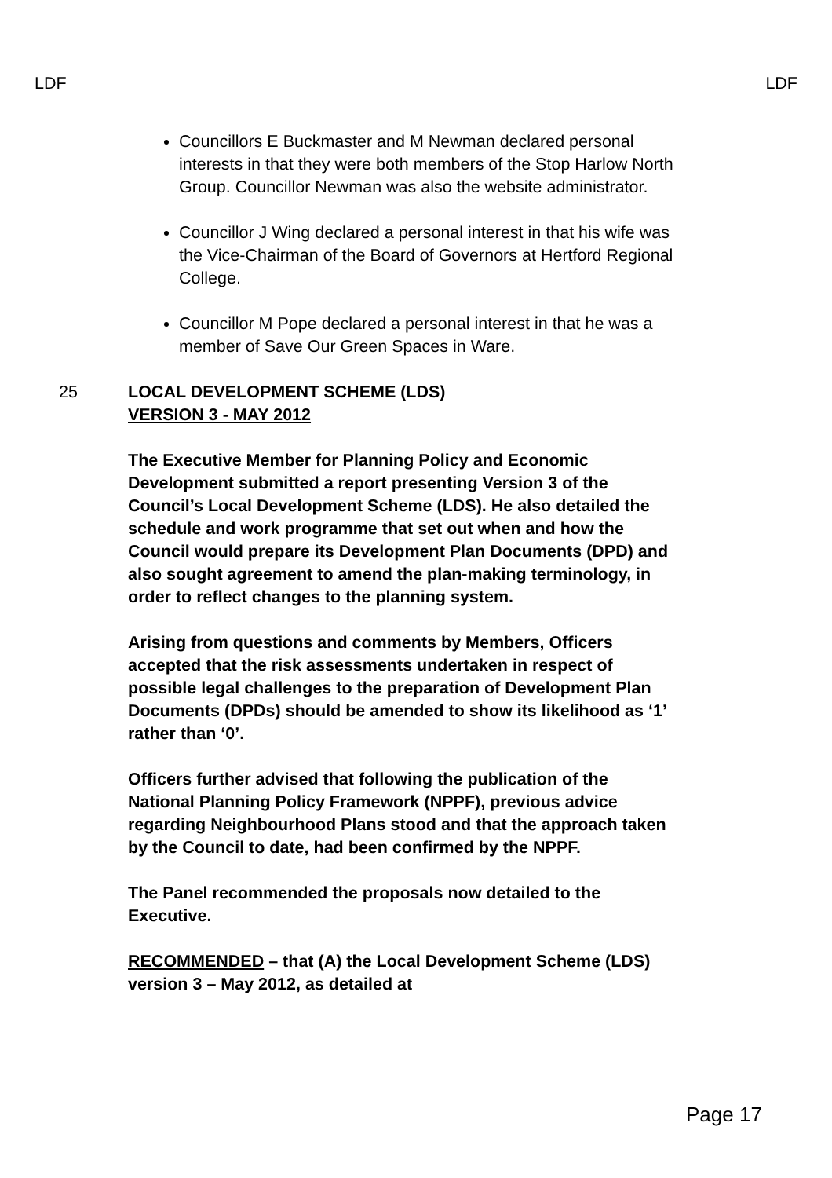LDF LDF
Councillors E Buckmaster and M Newman declared personal interests in that they were both members of the Stop Harlow North Group. Councillor Newman was also the website administrator.
Councillor J Wing declared a personal interest in that his wife was the Vice-Chairman of the Board of Governors at Hertford Regional College.
Councillor M Pope declared a personal interest in that he was a member of Save Our Green Spaces in Ware.
25 LOCAL DEVELOPMENT SCHEME (LDS)
VERSION 3 - MAY 2012
The Executive Member for Planning Policy and Economic Development submitted a report presenting Version 3 of the Council’s Local Development Scheme (LDS). He also detailed the schedule and work programme that set out when and how the Council would prepare its Development Plan Documents (DPD) and also sought agreement to amend the plan-making terminology, in order to reflect changes to the planning system.
Arising from questions and comments by Members, Officers accepted that the risk assessments undertaken in respect of possible legal challenges to the preparation of Development Plan Documents (DPDs) should be amended to show its likelihood as ‘1’ rather than ‘0’.
Officers further advised that following the publication of the National Planning Policy Framework (NPPF), previous advice regarding Neighbourhood Plans stood and that the approach taken by the Council to date, had been confirmed by the NPPF.
The Panel recommended the proposals now detailed to the Executive.
RECOMMENDED – that (A) the Local Development Scheme (LDS) version 3 – May 2012, as detailed at
Page 17